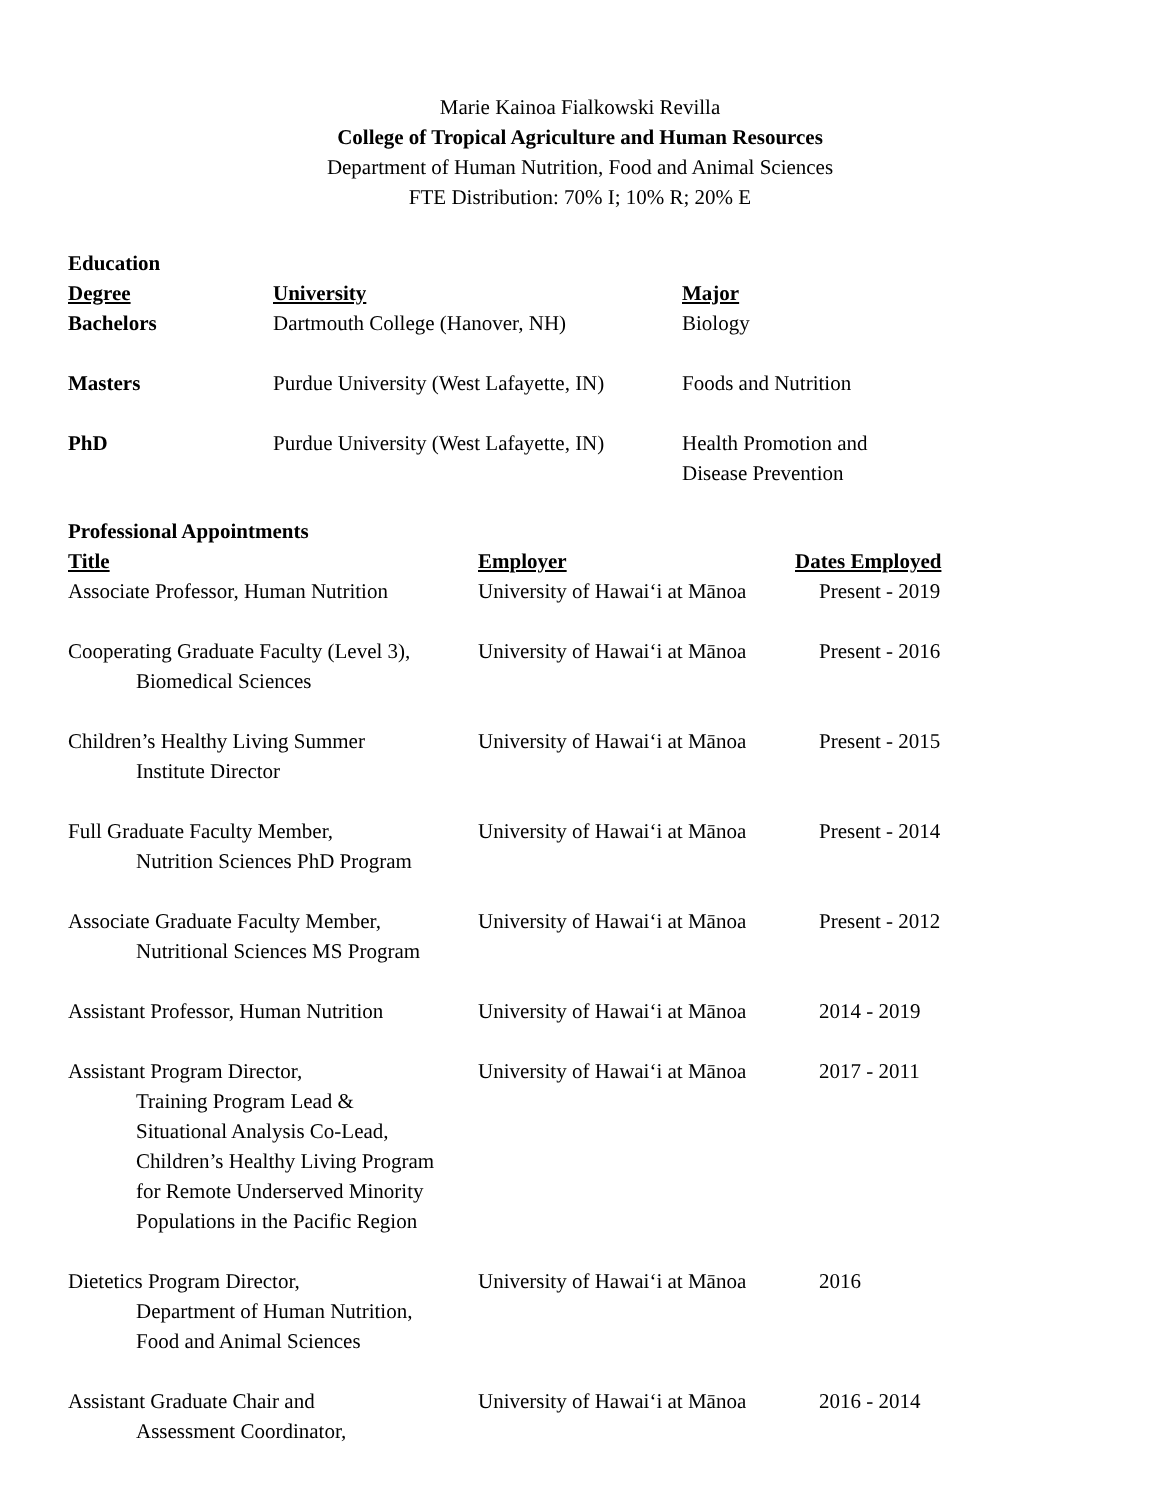Marie Kainoa Fialkowski Revilla
College of Tropical Agriculture and Human Resources
Department of Human Nutrition, Food and Animal Sciences
FTE Distribution: 70% I; 10% R; 20% E
Education
| Degree | University | Major |
| --- | --- | --- |
| Bachelors | Dartmouth College (Hanover, NH) | Biology |
| Masters | Purdue University (West Lafayette, IN) | Foods and Nutrition |
| PhD | Purdue University (West Lafayette, IN) | Health Promotion and Disease Prevention |
Professional Appointments
| Title | Employer | Dates Employed |
| --- | --- | --- |
| Associate Professor, Human Nutrition | University of Hawai‘i at Mānoa | Present - 2019 |
| Cooperating Graduate Faculty (Level 3), Biomedical Sciences | University of Hawai‘i at Mānoa | Present - 2016 |
| Children’s Healthy Living Summer Institute Director | University of Hawai‘i at Mānoa | Present - 2015 |
| Full Graduate Faculty Member, Nutrition Sciences PhD Program | University of Hawai‘i at Mānoa | Present - 2014 |
| Associate Graduate Faculty Member, Nutritional Sciences MS Program | University of Hawai‘i at Mānoa | Present - 2012 |
| Assistant Professor, Human Nutrition | University of Hawai‘i at Mānoa | 2014 - 2019 |
| Assistant Program Director, Training Program Lead & Situational Analysis Co-Lead, Children’s Healthy Living Program for Remote Underserved Minority Populations in the Pacific Region | University of Hawai‘i at Mānoa | 2017 - 2011 |
| Dietetics Program Director, Department of Human Nutrition, Food and Animal Sciences | University of Hawai‘i at Mānoa | 2016 |
| Assistant Graduate Chair and Assessment Coordinator, | University of Hawai‘i at Mānoa | 2016 - 2014 |